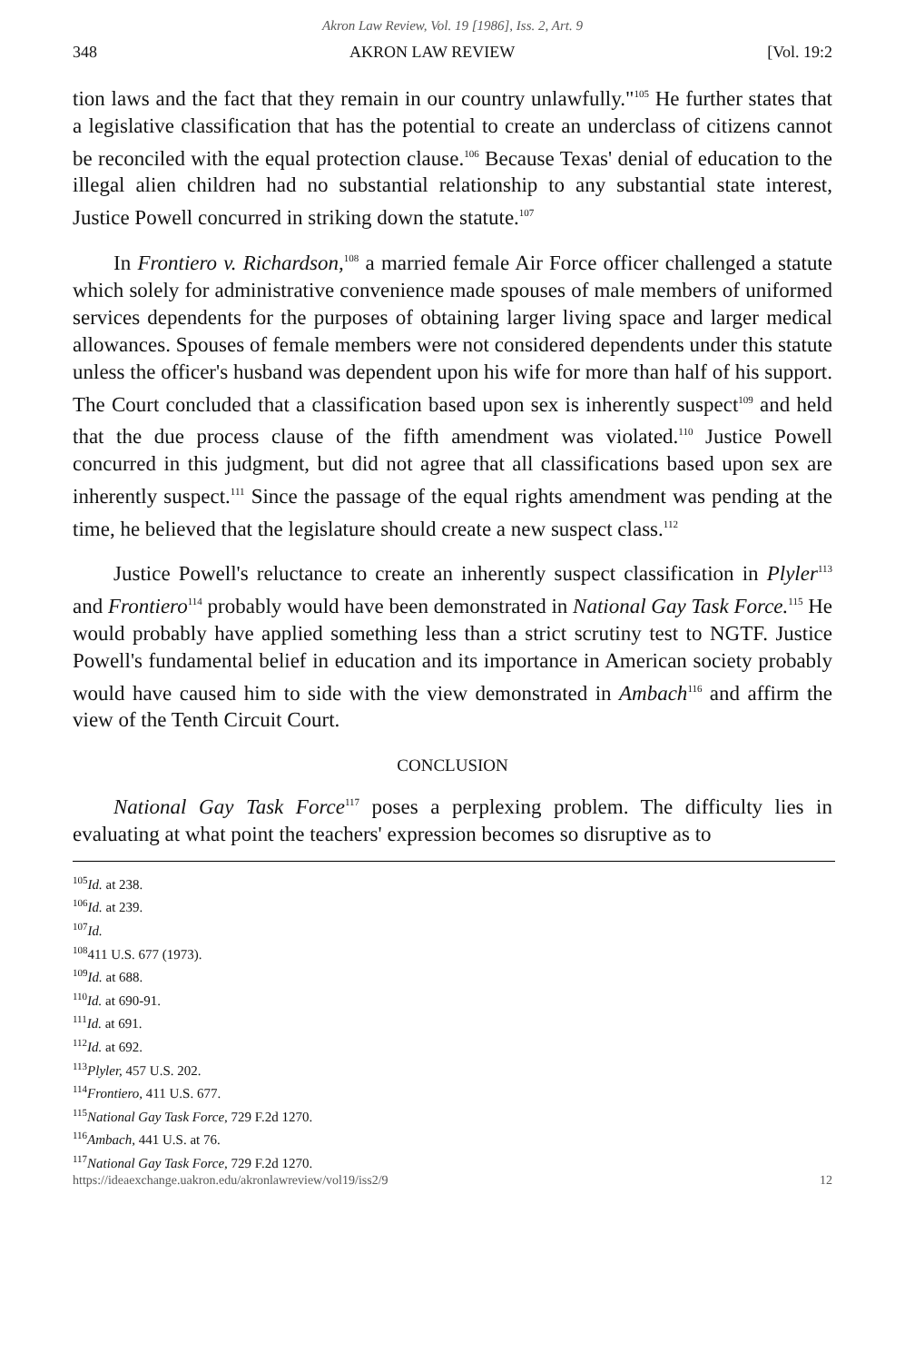Akron Law Review, Vol. 19 [1986], Iss. 2, Art. 9
348 AKRON LAW REVIEW [Vol. 19:2
tion laws and the fact that they remain in our country unlawfully."<sup>105</sup> He further states that a legislative classification that has the potential to create an underclass of citizens cannot be reconciled with the equal protection clause.<sup>106</sup> Because Texas' denial of education to the illegal alien children had no substantial relationship to any substantial state interest, Justice Powell concurred in striking down the statute.<sup>107</sup>
In Frontiero v. Richardson,<sup>108</sup> a married female Air Force officer challenged a statute which solely for administrative convenience made spouses of male members of uniformed services dependents for the purposes of obtaining larger living space and larger medical allowances. Spouses of female members were not considered dependents under this statute unless the officer's husband was dependent upon his wife for more than half of his support. The Court concluded that a classification based upon sex is inherently suspect<sup>109</sup> and held that the due process clause of the fifth amendment was violated.<sup>110</sup> Justice Powell concurred in this judgment, but did not agree that all classifications based upon sex are inherently suspect.<sup>111</sup> Since the passage of the equal rights amendment was pending at the time, he believed that the legislature should create a new suspect class.<sup>112</sup>
Justice Powell's reluctance to create an inherently suspect classification in Plyler<sup>113</sup> and Frontiero<sup>114</sup> probably would have been demonstrated in National Gay Task Force.<sup>115</sup> He would probably have applied something less than a strict scrutiny test to NGTF. Justice Powell's fundamental belief in education and its importance in American society probably would have caused him to side with the view demonstrated in Ambach<sup>116</sup> and affirm the view of the Tenth Circuit Court.
CONCLUSION
National Gay Task Force<sup>117</sup> poses a perplexing problem. The difficulty lies in evaluating at what point the teachers' expression becomes so disruptive as to
<sup>105</sup> Id. at 238.
<sup>106</sup> Id. at 239.
<sup>107</sup> Id.
<sup>108</sup> 411 U.S. 677 (1973).
<sup>109</sup> Id. at 688.
<sup>110</sup> Id. at 690-91.
<sup>111</sup> Id. at 691.
<sup>112</sup> Id. at 692.
<sup>113</sup> Plyler, 457 U.S. 202.
<sup>114</sup> Frontiero, 411 U.S. 677.
<sup>115</sup> National Gay Task Force, 729 F.2d 1270.
<sup>116</sup> Ambach, 441 U.S. at 76.
<sup>117</sup> National Gay Task Force, 729 F.2d 1270.
https://ideaexchange.uakron.edu/akronlawreview/vol19/iss2/9 12